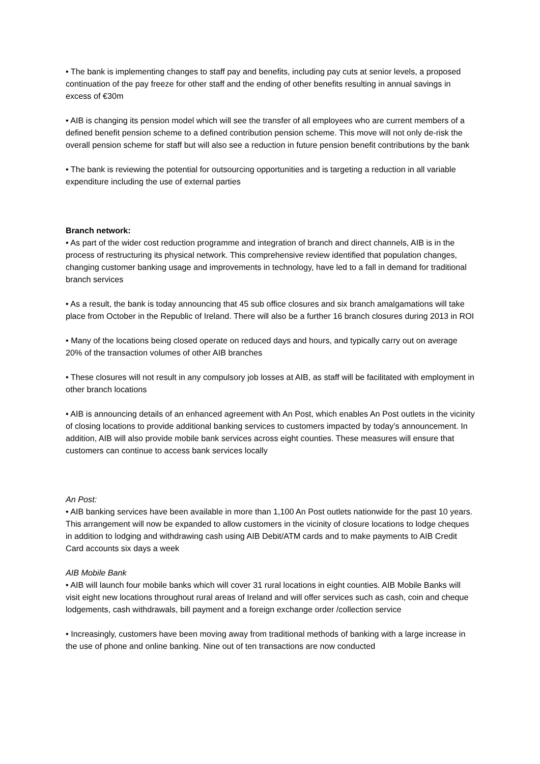• The bank is implementing changes to staff pay and benefits, including pay cuts at senior levels, a proposed continuation of the pay freeze for other staff and the ending of other benefits resulting in annual savings in excess of €30m
• AIB is changing its pension model which will see the transfer of all employees who are current members of a defined benefit pension scheme to a defined contribution pension scheme. This move will not only de-risk the overall pension scheme for staff but will also see a reduction in future pension benefit contributions by the bank
• The bank is reviewing the potential for outsourcing opportunities and is targeting a reduction in all variable expenditure including the use of external parties
Branch network:
• As part of the wider cost reduction programme and integration of branch and direct channels, AIB is in the process of restructuring its physical network. This comprehensive review identified that population changes, changing customer banking usage and improvements in technology, have led to a fall in demand for traditional branch services
• As a result, the bank is today announcing that 45 sub office closures and six branch amalgamations will take place from October in the Republic of Ireland. There will also be a further 16 branch closures during 2013 in ROI
• Many of the locations being closed operate on reduced days and hours, and typically carry out on average 20% of the transaction volumes of other AIB branches
• These closures will not result in any compulsory job losses at AIB, as staff will be facilitated with employment in other branch locations
• AIB is announcing details of an enhanced agreement with An Post, which enables An Post outlets in the vicinity of closing locations to provide additional banking services to customers impacted by today’s announcement. In addition, AIB will also provide mobile bank services across eight counties. These measures will ensure that customers can continue to access bank services locally
An Post:
• AIB banking services have been available in more than 1,100 An Post outlets nationwide for the past 10 years. This arrangement will now be expanded to allow customers in the vicinity of closure locations to lodge cheques in addition to lodging and withdrawing cash using AIB Debit/ATM cards and to make payments to AIB Credit Card accounts six days a week
AIB Mobile Bank
• AIB will launch four mobile banks which will cover 31 rural locations in eight counties. AIB Mobile Banks will visit eight new locations throughout rural areas of Ireland and will offer services such as cash, coin and cheque lodgements, cash withdrawals, bill payment and a foreign exchange order /collection service
• Increasingly, customers have been moving away from traditional methods of banking with a large increase in the use of phone and online banking. Nine out of ten transactions are now conducted